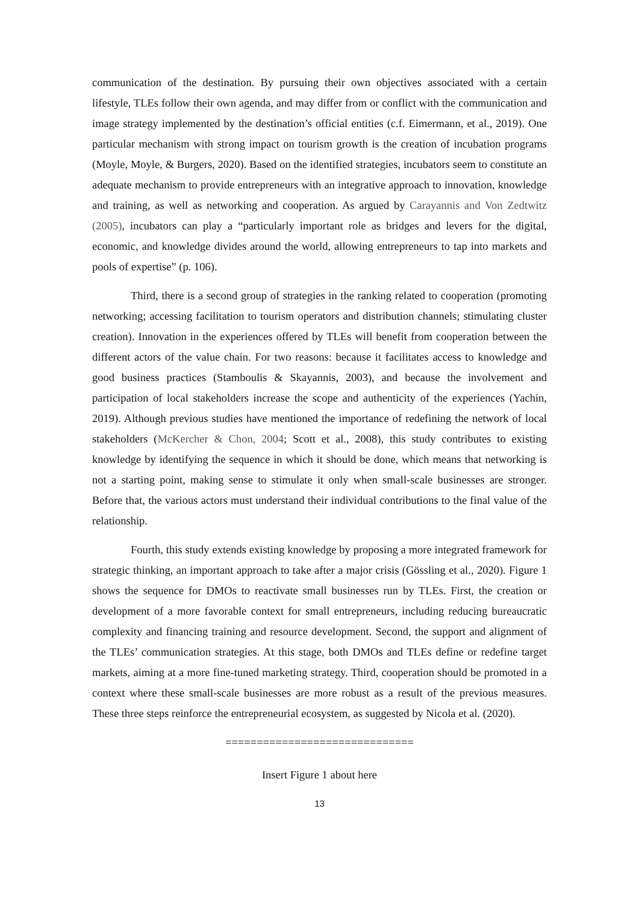communication of the destination. By pursuing their own objectives associated with a certain lifestyle, TLEs follow their own agenda, and may differ from or conflict with the communication and image strategy implemented by the destination’s official entities (c.f. Eimermann, et al., 2019). One particular mechanism with strong impact on tourism growth is the creation of incubation programs (Moyle, Moyle, & Burgers, 2020). Based on the identified strategies, incubators seem to constitute an adequate mechanism to provide entrepreneurs with an integrative approach to innovation, knowledge and training, as well as networking and cooperation. As argued by Carayannis and Von Zedtwitz (2005), incubators can play a “particularly important role as bridges and levers for the digital, economic, and knowledge divides around the world, allowing entrepreneurs to tap into markets and pools of expertise” (p. 106).
Third, there is a second group of strategies in the ranking related to cooperation (promoting networking; accessing facilitation to tourism operators and distribution channels; stimulating cluster creation). Innovation in the experiences offered by TLEs will benefit from cooperation between the different actors of the value chain. For two reasons: because it facilitates access to knowledge and good business practices (Stamboulis & Skayannis, 2003), and because the involvement and participation of local stakeholders increase the scope and authenticity of the experiences (Yachin, 2019). Although previous studies have mentioned the importance of redefining the network of local stakeholders (McKercher & Chon, 2004; Scott et al., 2008), this study contributes to existing knowledge by identifying the sequence in which it should be done, which means that networking is not a starting point, making sense to stimulate it only when small-scale businesses are stronger. Before that, the various actors must understand their individual contributions to the final value of the relationship.
Fourth, this study extends existing knowledge by proposing a more integrated framework for strategic thinking, an important approach to take after a major crisis (Gössling et al., 2020). Figure 1 shows the sequence for DMOs to reactivate small businesses run by TLEs. First, the creation or development of a more favorable context for small entrepreneurs, including reducing bureaucratic complexity and financing training and resource development. Second, the support and alignment of the TLEs’ communication strategies. At this stage, both DMOs and TLEs define or redefine target markets, aiming at a more fine-tuned marketing strategy. Third, cooperation should be promoted in a context where these small-scale businesses are more robust as a result of the previous measures. These three steps reinforce the entrepreneurial ecosystem, as suggested by Nicola et al. (2020).
==============================
Insert Figure 1 about here
13